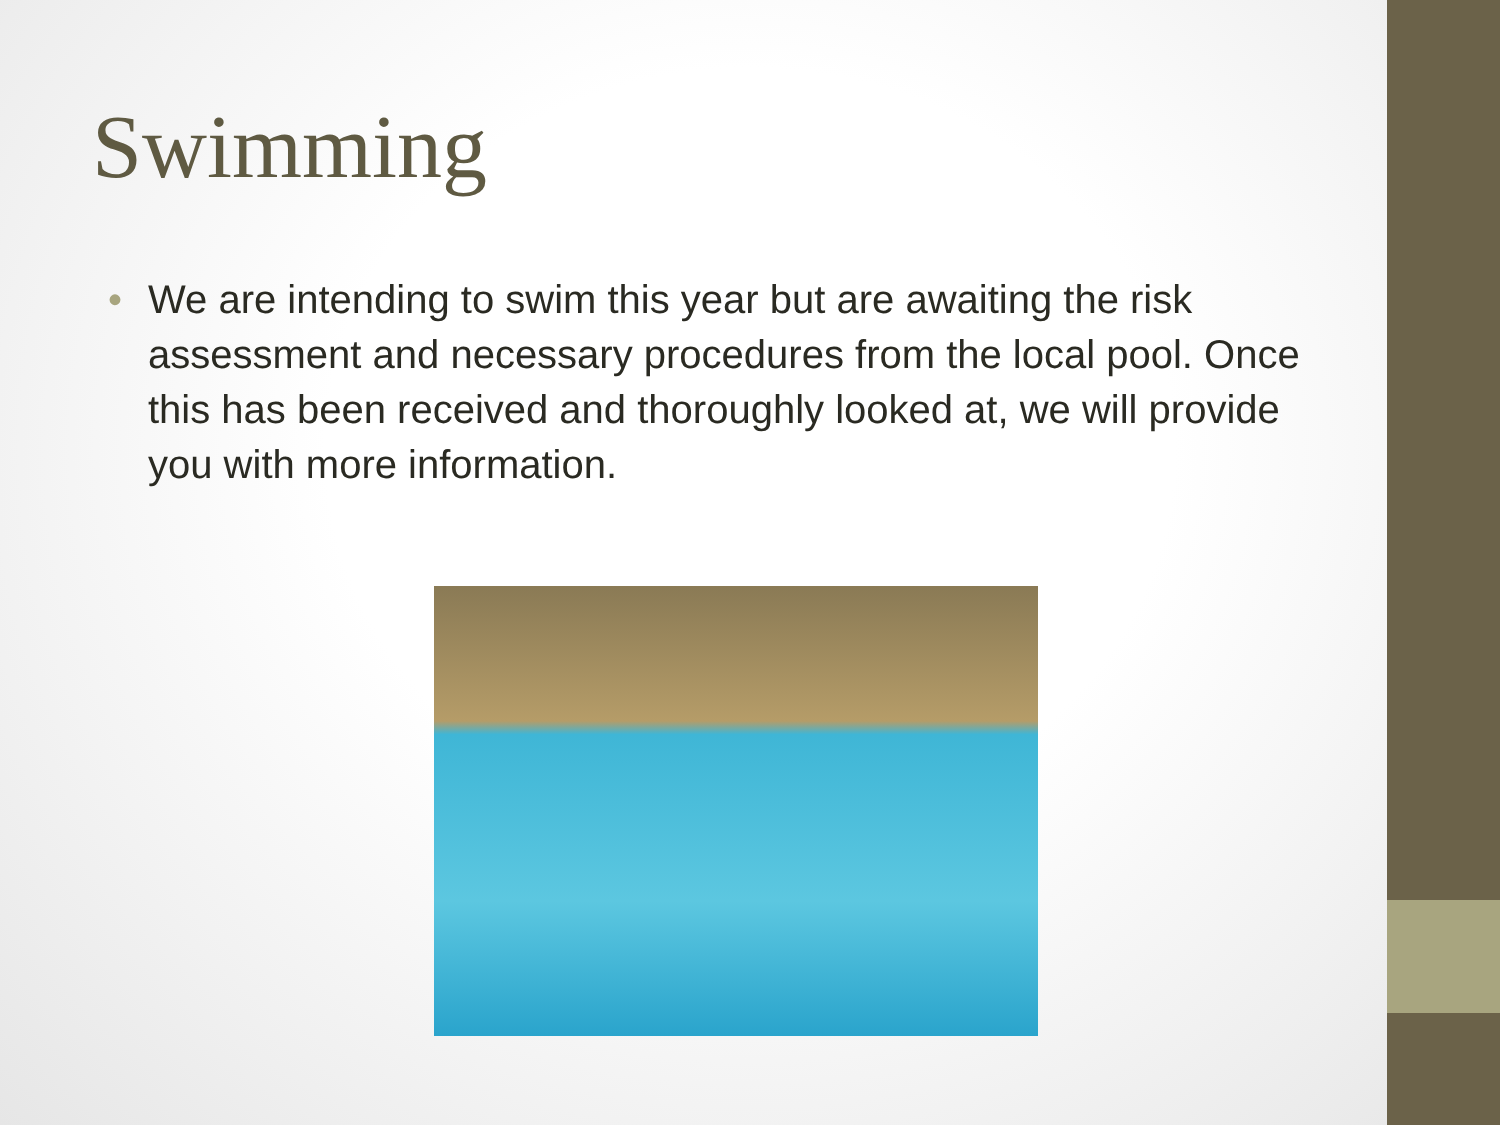Swimming
• We are intending to swim this year but are awaiting the risk assessment and necessary procedures from the local pool. Once this has been received and thoroughly looked at, we will provide you with more information.